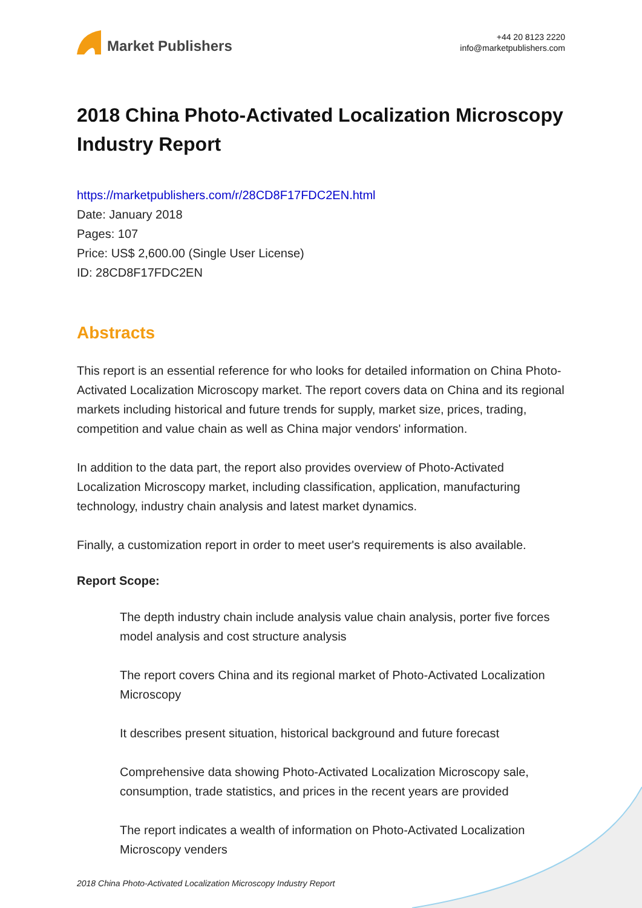Market Publishers
+44 20 8123 2220
info@marketpublishers.com
2018 China Photo-Activated Localization Microscopy Industry Report
https://marketpublishers.com/r/28CD8F17FDC2EN.html
Date: January 2018
Pages: 107
Price: US$ 2,600.00 (Single User License)
ID: 28CD8F17FDC2EN
Abstracts
This report is an essential reference for who looks for detailed information on China Photo-Activated Localization Microscopy market. The report covers data on China and its regional markets including historical and future trends for supply, market size, prices, trading, competition and value chain as well as China major vendors' information.
In addition to the data part, the report also provides overview of Photo-Activated Localization Microscopy market, including classification, application, manufacturing technology, industry chain analysis and latest market dynamics.
Finally, a customization report in order to meet user's requirements is also available.
Report Scope:
The depth industry chain include analysis value chain analysis, porter five forces model analysis and cost structure analysis
The report covers China and its regional market of Photo-Activated Localization Microscopy
It describes present situation, historical background and future forecast
Comprehensive data showing Photo-Activated Localization Microscopy sale, consumption, trade statistics, and prices in the recent years are provided
The report indicates a wealth of information on Photo-Activated Localization Microscopy venders
2018 China Photo-Activated Localization Microscopy Industry Report